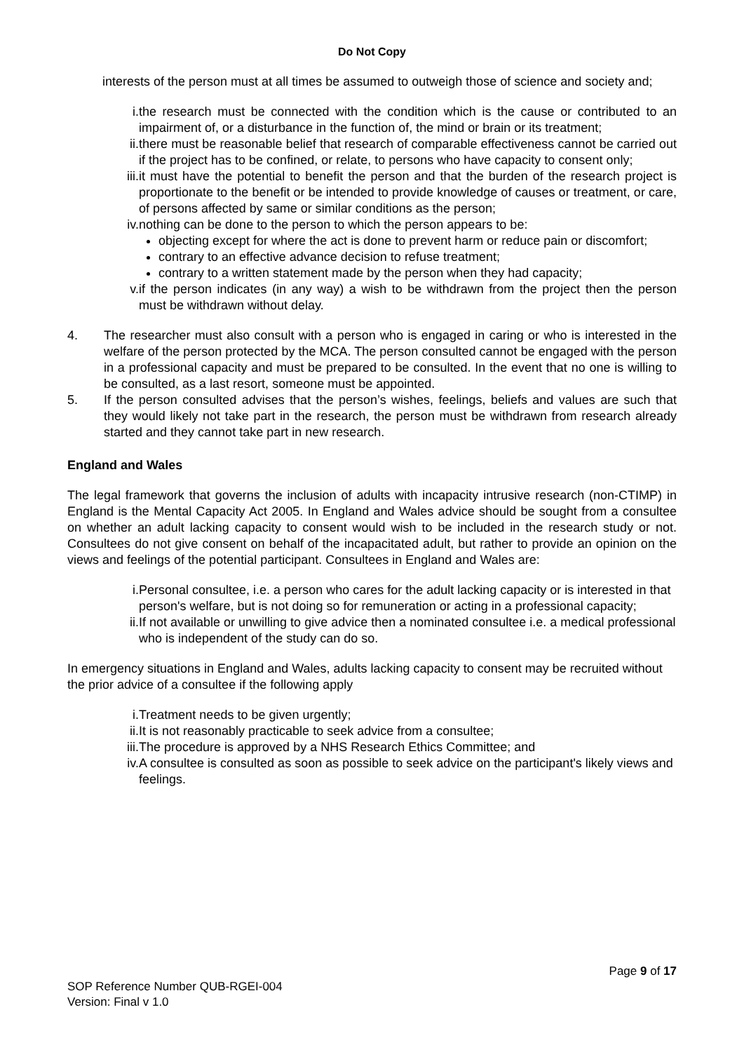Do Not Copy
interests of the person must at all times be assumed to outweigh those of science and society and;
i. the research must be connected with the condition which is the cause or contributed to an impairment of, or a disturbance in the function of, the mind or brain or its treatment;
ii. there must be reasonable belief that research of comparable effectiveness cannot be carried out if the project has to be confined, or relate, to persons who have capacity to consent only;
iii. it must have the potential to benefit the person and that the burden of the research project is proportionate to the benefit or be intended to provide knowledge of causes or treatment, or care, of persons affected by same or similar conditions as the person;
iv. nothing can be done to the person to which the person appears to be:
objecting except for where the act is done to prevent harm or reduce pain or discomfort;
contrary to an effective advance decision to refuse treatment;
contrary to a written statement made by the person when they had capacity;
v. if the person indicates (in any way) a wish to be withdrawn from the project then the person must be withdrawn without delay.
4. The researcher must also consult with a person who is engaged in caring or who is interested in the welfare of the person protected by the MCA. The person consulted cannot be engaged with the person in a professional capacity and must be prepared to be consulted. In the event that no one is willing to be consulted, as a last resort, someone must be appointed.
5. If the person consulted advises that the person’s wishes, feelings, beliefs and values are such that they would likely not take part in the research, the person must be withdrawn from research already started and they cannot take part in new research.
England and Wales
The legal framework that governs the inclusion of adults with incapacity intrusive research (non-CTIMP) in England is the Mental Capacity Act 2005. In England and Wales advice should be sought from a consultee on whether an adult lacking capacity to consent would wish to be included in the research study or not. Consultees do not give consent on behalf of the incapacitated adult, but rather to provide an opinion on the views and feelings of the potential participant. Consultees in England and Wales are:
i. Personal consultee, i.e. a person who cares for the adult lacking capacity or is interested in that person's welfare, but is not doing so for remuneration or acting in a professional capacity;
ii. If not available or unwilling to give advice then a nominated consultee i.e. a medical professional who is independent of the study can do so.
In emergency situations in England and Wales, adults lacking capacity to consent may be recruited without the prior advice of a consultee if the following apply
i. Treatment needs to be given urgently;
ii. It is not reasonably practicable to seek advice from a consultee;
iii. The procedure is approved by a NHS Research Ethics Committee; and
iv. A consultee is consulted as soon as possible to seek advice on the participant's likely views and feelings.
Page 9 of 17
SOP Reference Number QUB-RGEI-004
Version: Final v 1.0